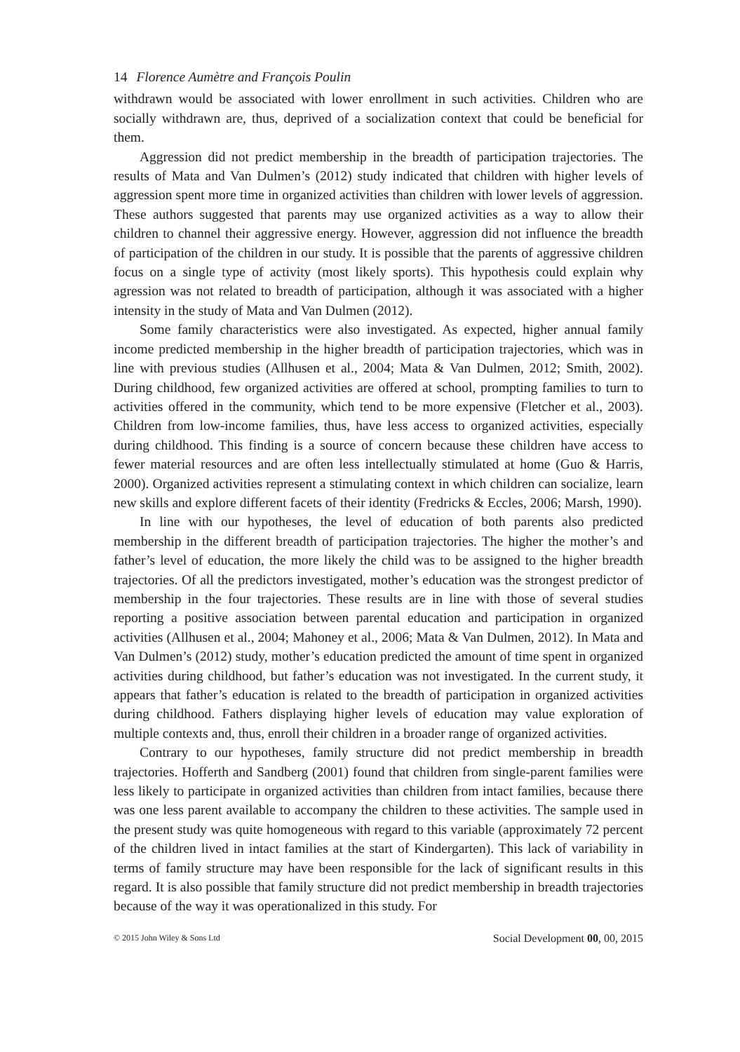14 Florence Aumètre and François Poulin
withdrawn would be associated with lower enrollment in such activities. Children who are socially withdrawn are, thus, deprived of a socialization context that could be beneficial for them.
Aggression did not predict membership in the breadth of participation trajectories. The results of Mata and Van Dulmen’s (2012) study indicated that children with higher levels of aggression spent more time in organized activities than children with lower levels of aggression. These authors suggested that parents may use organized activities as a way to allow their children to channel their aggressive energy. However, aggression did not influence the breadth of participation of the children in our study. It is possible that the parents of aggressive children focus on a single type of activity (most likely sports). This hypothesis could explain why agression was not related to breadth of participation, although it was associated with a higher intensity in the study of Mata and Van Dulmen (2012).
Some family characteristics were also investigated. As expected, higher annual family income predicted membership in the higher breadth of participation trajectories, which was in line with previous studies (Allhusen et al., 2004; Mata & Van Dulmen, 2012; Smith, 2002). During childhood, few organized activities are offered at school, prompting families to turn to activities offered in the community, which tend to be more expensive (Fletcher et al., 2003). Children from low-income families, thus, have less access to organized activities, especially during childhood. This finding is a source of concern because these children have access to fewer material resources and are often less intellectually stimulated at home (Guo & Harris, 2000). Organized activities represent a stimulating context in which children can socialize, learn new skills and explore different facets of their identity (Fredricks & Eccles, 2006; Marsh, 1990).
In line with our hypotheses, the level of education of both parents also predicted membership in the different breadth of participation trajectories. The higher the mother’s and father’s level of education, the more likely the child was to be assigned to the higher breadth trajectories. Of all the predictors investigated, mother’s education was the strongest predictor of membership in the four trajectories. These results are in line with those of several studies reporting a positive association between parental education and participation in organized activities (Allhusen et al., 2004; Mahoney et al., 2006; Mata & Van Dulmen, 2012). In Mata and Van Dulmen’s (2012) study, mother’s education predicted the amount of time spent in organized activities during childhood, but father’s education was not investigated. In the current study, it appears that father’s education is related to the breadth of participation in organized activities during childhood. Fathers displaying higher levels of education may value exploration of multiple contexts and, thus, enroll their children in a broader range of organized activities.
Contrary to our hypotheses, family structure did not predict membership in breadth trajectories. Hofferth and Sandberg (2001) found that children from single-parent families were less likely to participate in organized activities than children from intact families, because there was one less parent available to accompany the children to these activities. The sample used in the present study was quite homogeneous with regard to this variable (approximately 72 percent of the children lived in intact families at the start of Kindergarten). This lack of variability in terms of family structure may have been responsible for the lack of significant results in this regard. It is also possible that family structure did not predict membership in breadth trajectories because of the way it was operationalized in this study. For
© 2015 John Wiley & Sons Ltd Social Development 00, 00, 2015